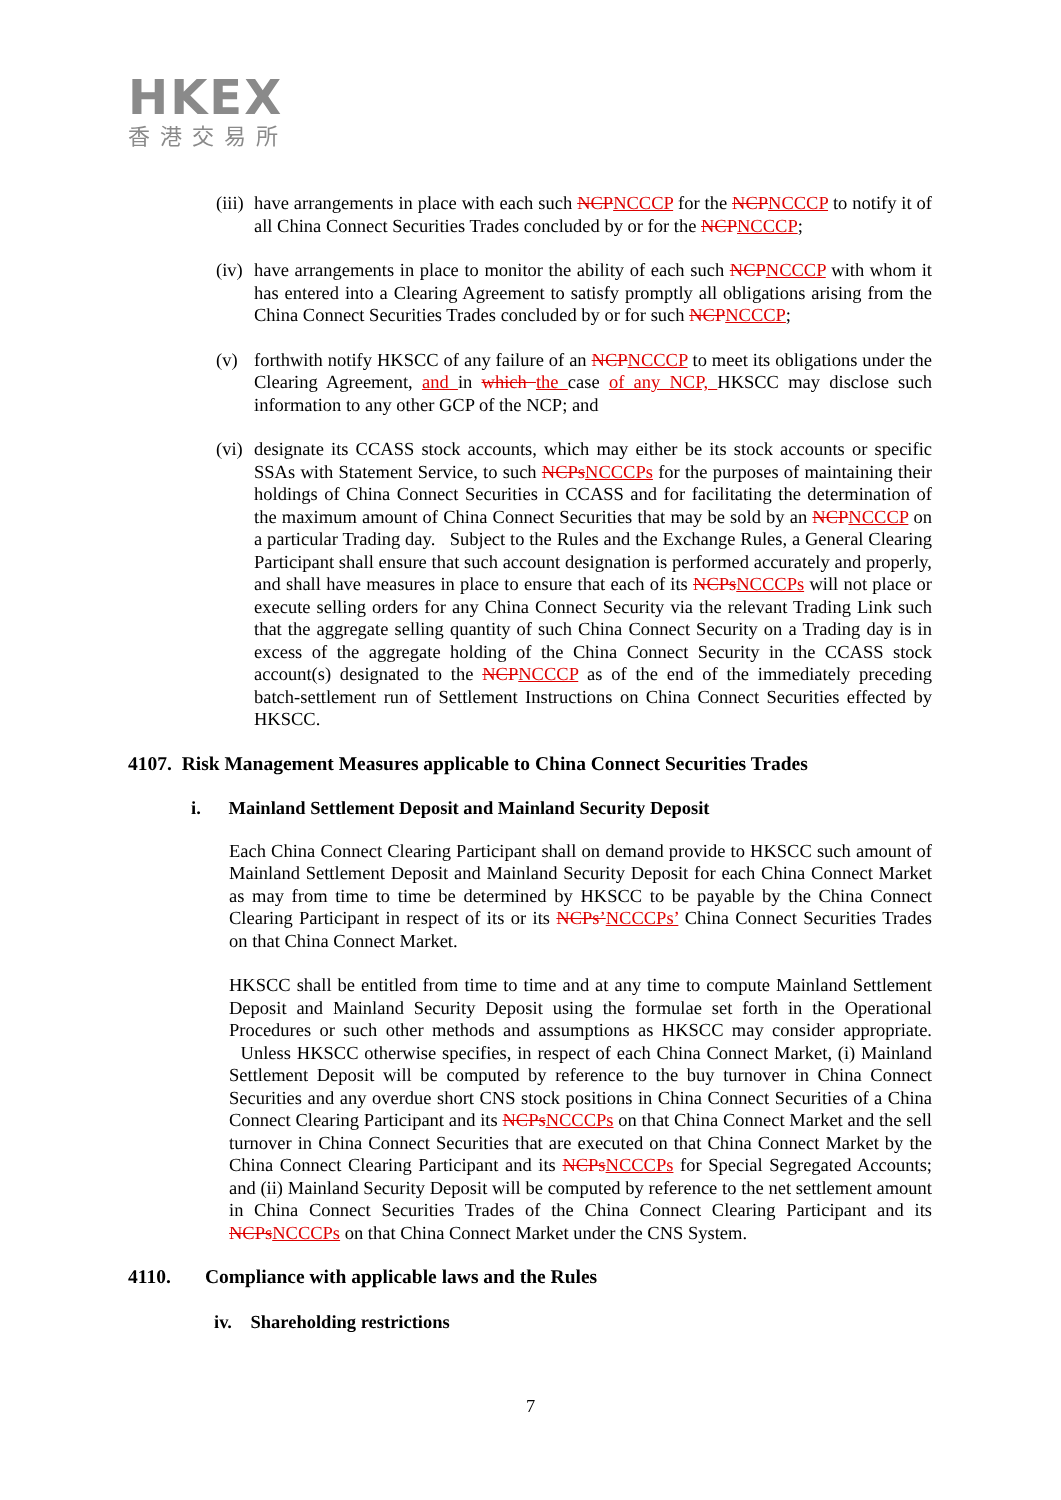HKEX
香港交易所
(iii)
have arrangements in place with each such NCPNCCCP for the NCPNCCCP to notify it of all China Connect Securities Trades concluded by or for the NCPNCCCP;
(iv)
have arrangements in place to monitor the ability of each such NCPNCCCP with whom it has entered into a Clearing Agreement to satisfy promptly all obligations arising from the China Connect Securities Trades concluded by or for such NCPNCCCP;
(v) forthwith notify HKSCC of any failure of an NCPNCCCP to meet its obligations under the Clearing Agreement, and in which the case of any NCP, HKSCC may disclose such information to any other GCP of the NCP; and
(vi)
designate its CCASS stock accounts, which may either be its stock accounts or specific SSAs with Statement Service, to such NCPsNCCCPs for the purposes of maintaining their holdings of China Connect Securities in CCASS and for facilitating the determination of the maximum amount of China Connect Securities that may be sold by an NCPNCCCP on a particular Trading day. Subject to the Rules and the Exchange Rules, a General Clearing Participant shall ensure that such account designation is performed accurately and properly, and shall have measures in place to ensure that each of its NCPsNCCCPs will not place or execute selling orders for any China Connect Security via the relevant Trading Link such that the aggregate selling quantity of such China Connect Security on a Trading day is in excess of the aggregate holding of the China Connect Security in the CCASS stock account(s) designated to the NCPNCCCP as of the end of the immediately preceding batch-settlement run of Settlement Instructions on China Connect Securities effected by HKSCC.
4107. Risk Management Measures applicable to China Connect Securities Trades
i. Mainland Settlement Deposit and Mainland Security Deposit
Each China Connect Clearing Participant shall on demand provide to HKSCC such amount of Mainland Settlement Deposit and Mainland Security Deposit for each China Connect Market as may from time to time be determined by HKSCC to be payable by the China Connect Clearing Participant in respect of its or its NCPs’NCCCPs’ China Connect Securities Trades on that China Connect Market.
HKSCC shall be entitled from time to time and at any time to compute Mainland Settlement Deposit and Mainland Security Deposit using the formulae set forth in the Operational Procedures or such other methods and assumptions as HKSCC may consider appropriate. Unless HKSCC otherwise specifies, in respect of each China Connect Market, (i) Mainland Settlement Deposit will be computed by reference to the buy turnover in China Connect Securities and any overdue short CNS stock positions in China Connect Securities of a China Connect Clearing Participant and its NCPsNCCCPs on that China Connect Market and the sell turnover in China Connect Securities that are executed on that China Connect Market by the China Connect Clearing Participant and its NCPsNCCCPs for Special Segregated Accounts; and (ii) Mainland Security Deposit will be computed by reference to the net settlement amount in China Connect Securities Trades of the China Connect Clearing Participant and its NCPsNCCCPs on that China Connect Market under the CNS System.
4110. Compliance with applicable laws and the Rules
iv. Shareholding restrictions
7